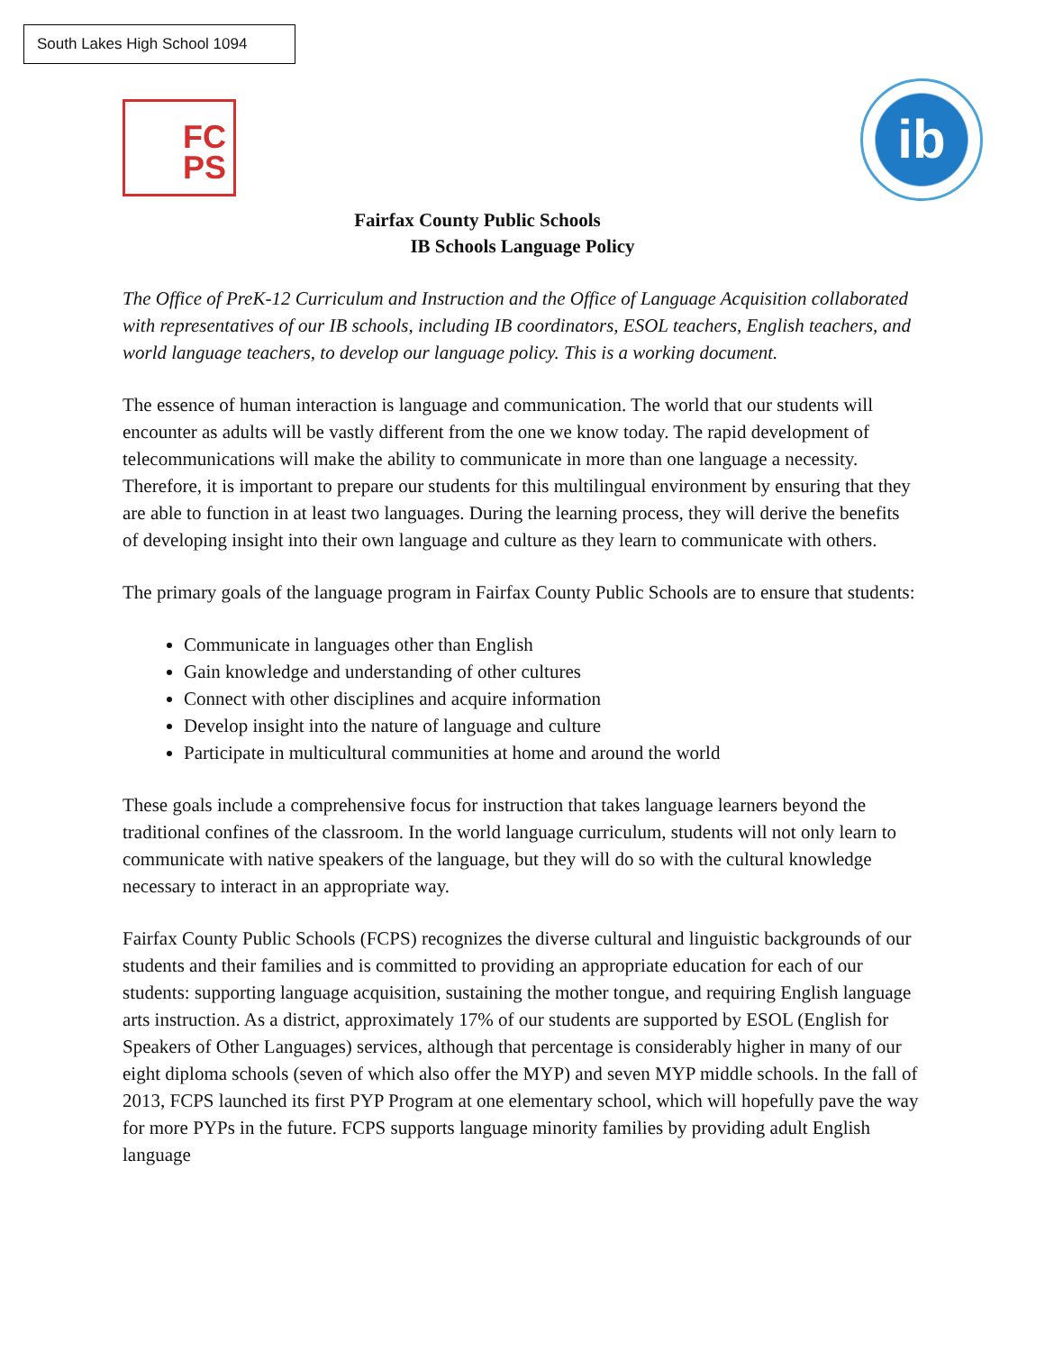South Lakes High School 1094
FC
PS
ib
Fairfax County Public Schools
IB Schools Language Policy
The Office of PreK-12 Curriculum and Instruction and the Office of Language Acquisition collaborated with representatives of our IB schools, including IB coordinators, ESOL teachers, English teachers, and world language teachers, to develop our language policy. This is a working document.
The essence of human interaction is language and communication. The world that our students will encounter as adults will be vastly different from the one we know today. The rapid development of telecommunications will make the ability to communicate in more than one language a necessity. Therefore, it is important to prepare our students for this multilingual environment by ensuring that they are able to function in at least two languages. During the learning process, they will derive the benefits of developing insight into their own language and culture as they learn to communicate with others.
The primary goals of the language program in Fairfax County Public Schools are to ensure that students:
Communicate in languages other than English
Gain knowledge and understanding of other cultures
Connect with other disciplines and acquire information
Develop insight into the nature of language and culture
Participate in multicultural communities at home and around the world
These goals include a comprehensive focus for instruction that takes language learners beyond the traditional confines of the classroom. In the world language curriculum, students will not only learn to communicate with native speakers of the language, but they will do so with the cultural knowledge necessary to interact in an appropriate way.
Fairfax County Public Schools (FCPS) recognizes the diverse cultural and linguistic backgrounds of our students and their families and is committed to providing an appropriate education for each of our students: supporting language acquisition, sustaining the mother tongue, and requiring English language arts instruction. As a district, approximately 17% of our students are supported by ESOL (English for Speakers of Other Languages) services, although that percentage is considerably higher in many of our eight diploma schools (seven of which also offer the MYP) and seven MYP middle schools. In the fall of 2013, FCPS launched its first PYP Program at one elementary school, which will hopefully pave the way for more PYPs in the future. FCPS supports language minority families by providing adult English language